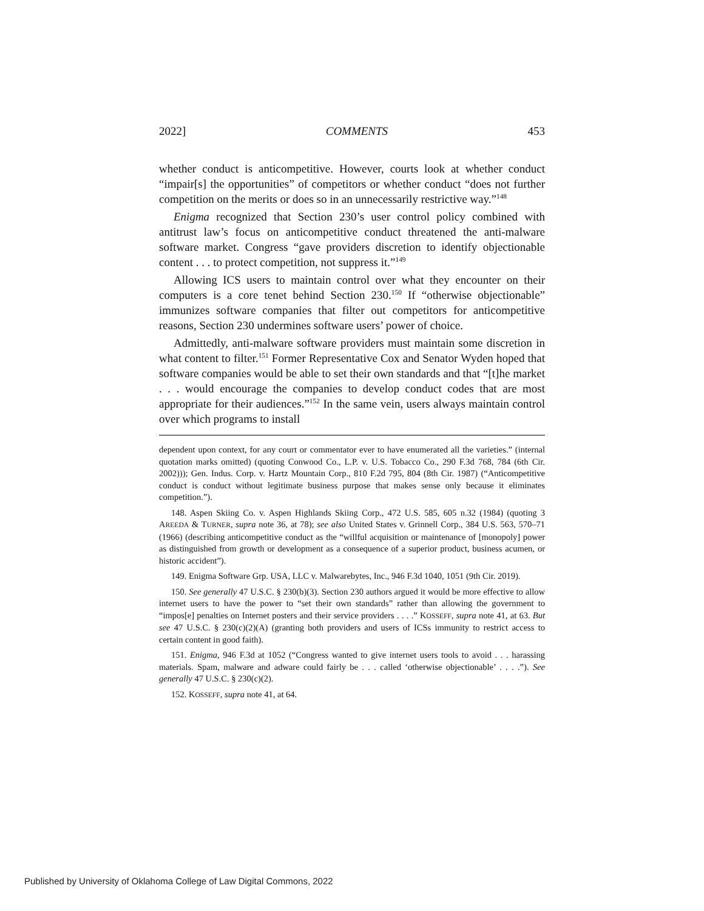2022] COMMENTS 453
whether conduct is anticompetitive. However, courts look at whether conduct “impair[s] the opportunities” of competitors or whether conduct “does not further competition on the merits or does so in an unnecessarily restrictive way.”<sup>148</sup>
Enigma recognized that Section 230’s user control policy combined with antitrust law’s focus on anticompetitive conduct threatened the anti-malware software market. Congress “gave providers discretion to identify objectionable content . . . to protect competition, not suppress it.”<sup>149</sup>
Allowing ICS users to maintain control over what they encounter on their computers is a core tenet behind Section 230.<sup>150</sup> If “otherwise objectionable” immunizes software companies that filter out competitors for anticompetitive reasons, Section 230 undermines software users’ power of choice.
Admittedly, anti-malware software providers must maintain some discretion in what content to filter.<sup>151</sup> Former Representative Cox and Senator Wyden hoped that software companies would be able to set their own standards and that “[t]he market . . . would encourage the companies to develop conduct codes that are most appropriate for their audiences.”<sup>152</sup> In the same vein, users always maintain control over which programs to install
dependent upon context, for any court or commentator ever to have enumerated all the varieties.” (internal quotation marks omitted) (quoting Conwood Co., L.P. v. U.S. Tobacco Co., 290 F.3d 768, 784 (6th Cir. 2002))); Gen. Indus. Corp. v. Hartz Mountain Corp., 810 F.2d 795, 804 (8th Cir. 1987) (“Anticompetitive conduct is conduct without legitimate business purpose that makes sense only because it eliminates competition.”).
148. Aspen Skiing Co. v. Aspen Highlands Skiing Corp., 472 U.S. 585, 605 n.32 (1984) (quoting 3 AREEDA & TURNER, supra note 36, at 78); see also United States v. Grinnell Corp., 384 U.S. 563, 570–71 (1966) (describing anticompetitive conduct as the “willful acquisition or maintenance of [monopoly] power as distinguished from growth or development as a consequence of a superior product, business acumen, or historic accident”).
149. Enigma Software Grp. USA, LLC v. Malwarebytes, Inc., 946 F.3d 1040, 1051 (9th Cir. 2019).
150. See generally 47 U.S.C. § 230(b)(3). Section 230 authors argued it would be more effective to allow internet users to have the power to “set their own standards” rather than allowing the government to “impos[e] penalties on Internet posters and their service providers . . . .” KOSSEFF, supra note 41, at 63. But see 47 U.S.C. § 230(c)(2)(A) (granting both providers and users of ICSs immunity to restrict access to certain content in good faith).
151. Enigma, 946 F.3d at 1052 (“Congress wanted to give internet users tools to avoid . . . harassing materials. Spam, malware and adware could fairly be . . . called ‘otherwise objectionable’ . . . .”). See generally 47 U.S.C. § 230(c)(2).
152. KOSSEFF, supra note 41, at 64.
Published by University of Oklahoma College of Law Digital Commons, 2022